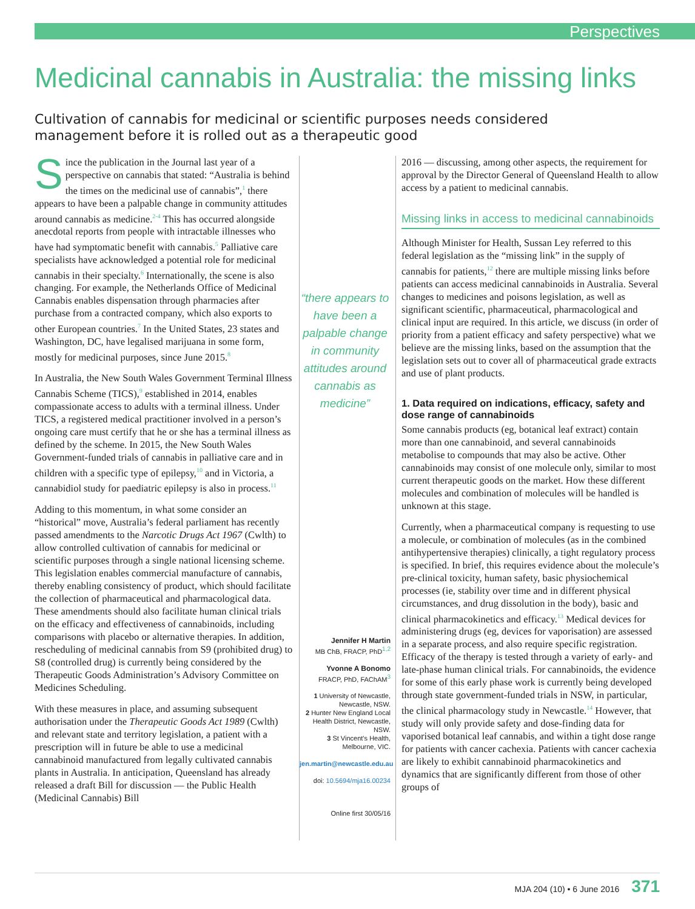Perspectives
Medicinal cannabis in Australia: the missing links
Cultivation of cannabis for medicinal or scientific purposes needs considered management before it is rolled out as a therapeutic good
Since the publication in the Journal last year of a perspective on cannabis that stated: “Australia is behind the times on the medicinal use of cannabis”,<sup>1</sup> there appears to have been a palpable change in community attitudes around cannabis as medicine.<sup>2-4</sup> This has occurred alongside anecdotal reports from people with intractable illnesses who have had symptomatic benefit with cannabis.<sup>5</sup> Palliative care specialists have acknowledged a potential role for medicinal cannabis in their specialty.<sup>6</sup> Internationally, the scene is also changing. For example, the Netherlands Office of Medicinal Cannabis enables dispensation through pharmacies after purchase from a contracted company, which also exports to other European countries.<sup>7</sup> In the United States, 23 states and Washington, DC, have legalised marijuana in some form, mostly for medicinal purposes, since June 2015.<sup>8</sup>
In Australia, the New South Wales Government Terminal Illness Cannabis Scheme (TICS),<sup>9</sup> established in 2014, enables compassionate access to adults with a terminal illness. Under TICS, a registered medical practitioner involved in a person’s ongoing care must certify that he or she has a terminal illness as defined by the scheme. In 2015, the New South Wales Government-funded trials of cannabis in palliative care and in children with a specific type of epilepsy,<sup>10</sup> and in Victoria, a cannabidiol study for paediatric epilepsy is also in process.<sup>11</sup>
Adding to this momentum, in what some consider an “historical” move, Australia’s federal parliament has recently passed amendments to the Narcotic Drugs Act 1967 (Cwlth) to allow controlled cultivation of cannabis for medicinal or scientific purposes through a single national licensing scheme. This legislation enables commercial manufacture of cannabis, thereby enabling consistency of product, which should facilitate the collection of pharmaceutical and pharmacological data. These amendments should also facilitate human clinical trials on the efficacy and effectiveness of cannabinoids, including comparisons with placebo or alternative therapies. In addition, rescheduling of medicinal cannabis from S9 (prohibited drug) to S8 (controlled drug) is currently being considered by the Therapeutic Goods Administration’s Advisory Committee on Medicines Scheduling.
With these measures in place, and assuming subsequent authorisation under the Therapeutic Goods Act 1989 (Cwlth) and relevant state and territory legislation, a patient with a prescription will in future be able to use a medicinal cannabinoid manufactured from legally cultivated cannabis plants in Australia. In anticipation, Queensland has already released a draft Bill for discussion — the Public Health (Medicinal Cannabis) Bill
“there appears to have been a palpable change in community attitudes around cannabis as medicine”
Jennifer H Martin
MB ChB, FRACP, PhD<sup>1,2</sup>
Yvonne A Bonomo
FRACP, PhD, FAChAM<sup>3</sup>
1 University of Newcastle, Newcastle, NSW.
2 Hunter New England Local Health District, Newcastle, NSW.
3 St Vincent’s Health, Melbourne, VIC.
jen.martin@newcastle.edu.au
doi: 10.5694/mja16.00234
Online first 30/05/16
2016 — discussing, among other aspects, the requirement for approval by the Director General of Queensland Health to allow access by a patient to medicinal cannabis.
Missing links in access to medicinal cannabinoids
Although Minister for Health, Sussan Ley referred to this federal legislation as the “missing link” in the supply of cannabis for patients,<sup>12</sup> there are multiple missing links before patients can access medicinal cannabinoids in Australia. Several changes to medicines and poisons legislation, as well as significant scientific, pharmaceutical, pharmacological and clinical input are required. In this article, we discuss (in order of priority from a patient efficacy and safety perspective) what we believe are the missing links, based on the assumption that the legislation sets out to cover all of pharmaceutical grade extracts and use of plant products.
1. Data required on indications, efficacy, safety and dose range of cannabinoids
Some cannabis products (eg, botanical leaf extract) contain more than one cannabinoid, and several cannabinoids metabolise to compounds that may also be active. Other cannabinoids may consist of one molecule only, similar to most current therapeutic goods on the market. How these different molecules and combination of molecules will be handled is unknown at this stage.
Currently, when a pharmaceutical company is requesting to use a molecule, or combination of molecules (as in the combined antihypertensive therapies) clinically, a tight regulatory process is specified. In brief, this requires evidence about the molecule’s pre-clinical toxicity, human safety, basic physiochemical processes (ie, stability over time and in different physical circumstances, and drug dissolution in the body), basic and clinical pharmacokinetics and efficacy.<sup>13</sup> Medical devices for administering drugs (eg, devices for vaporisation) are assessed in a separate process, and also require specific registration. Efficacy of the therapy is tested through a variety of early- and late-phase human clinical trials. For cannabinoids, the evidence for some of this early phase work is currently being developed through state government-funded trials in NSW, in particular, the clinical pharmacology study in Newcastle.<sup>14</sup> However, that study will only provide safety and dose-finding data for vaporised botanical leaf cannabis, and within a tight dose range for patients with cancer cachexia. Patients with cancer cachexia are likely to exhibit cannabinoid pharmacokinetics and dynamics that are significantly different from those of other groups of
MJA 204 (10) • 6 June 2016 371